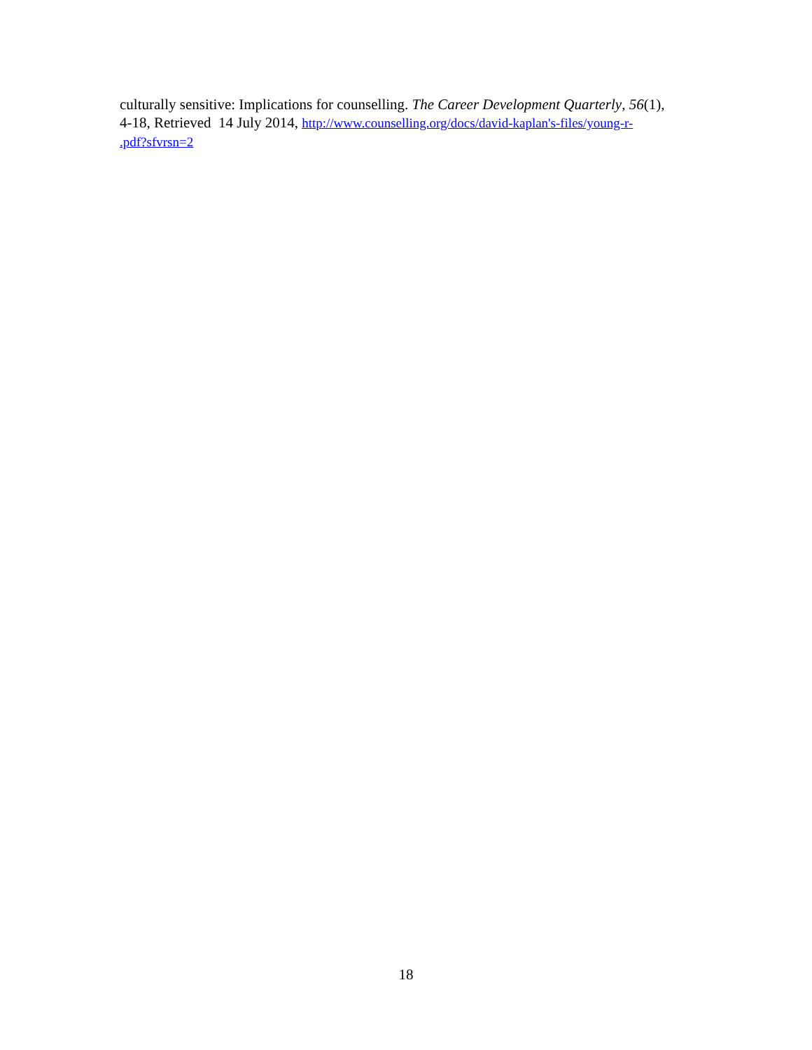culturally sensitive: Implications for counselling. The Career Development Quarterly, 56(1),
4-18, Retrieved 14 July 2014, http://www.counselling.org/docs/david-kaplan's-files/young-r-
.pdf?sfvrsn=2
18